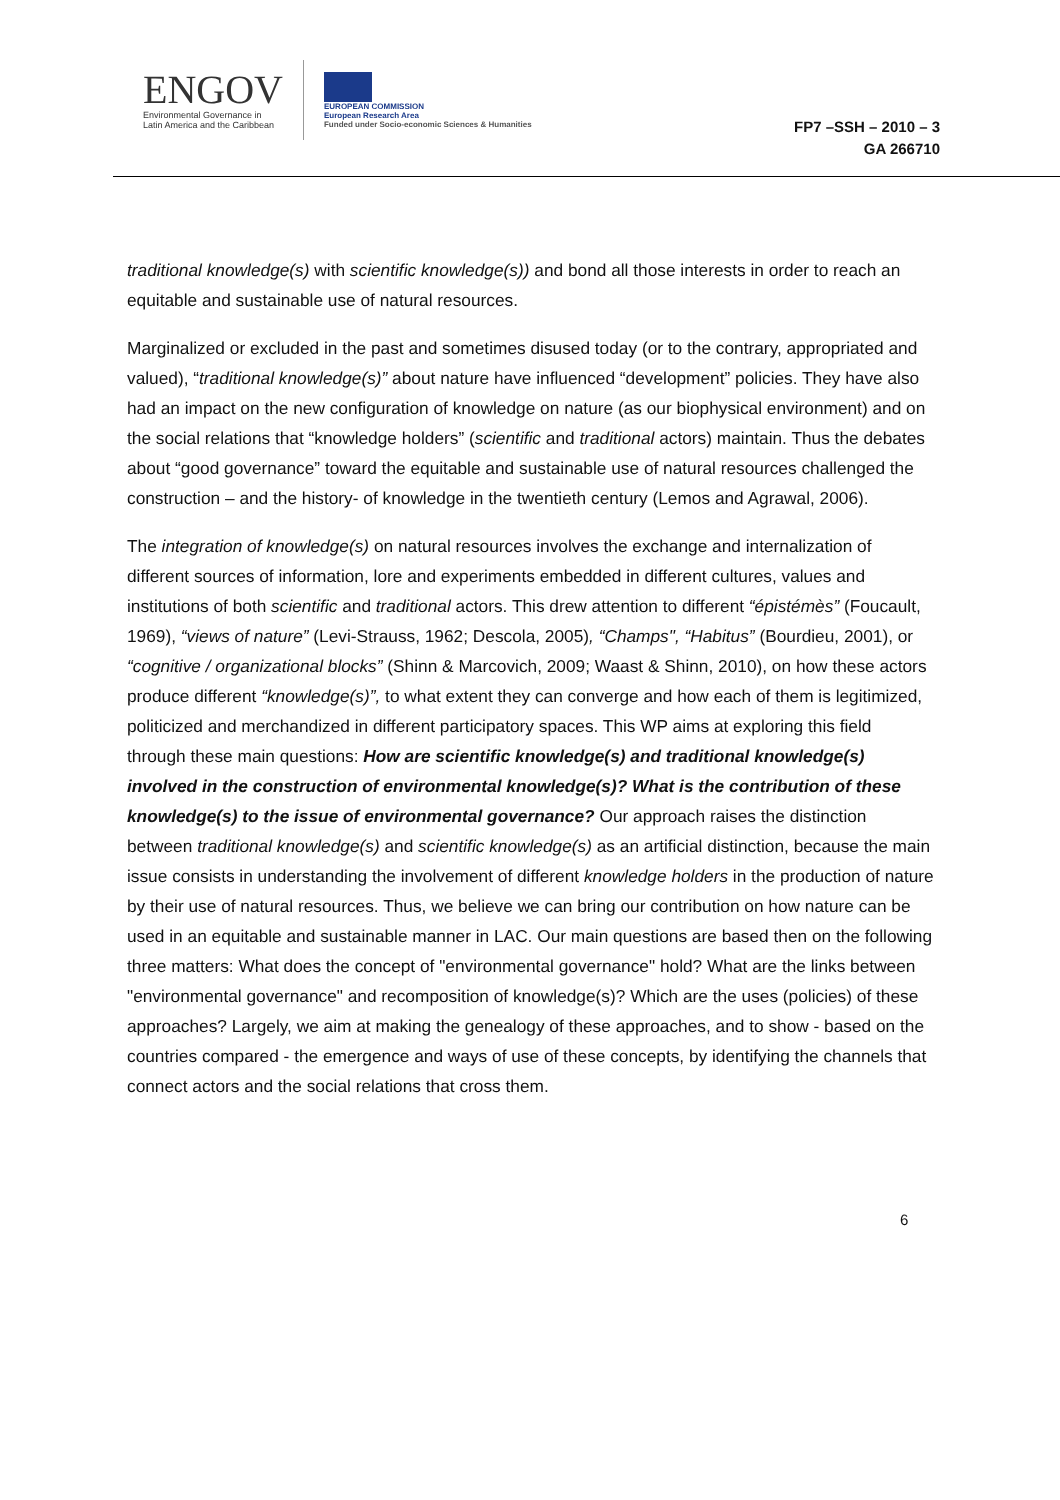ENGOV
Environmental Governance in
Latin America and the Caribbean
EUROPEAN COMMISSION
European Research Area
Funded under Socio-economic Sciences & Humanities
FP7 –SSH – 2010 – 3
GA 266710
traditional knowledge(s) with scientific knowledge(s)) and bond all those interests in order to reach an equitable and sustainable use of natural resources.
Marginalized or excluded in the past and sometimes disused today (or to the contrary, appropriated and valued), “traditional knowledge(s)” about nature have influenced “development” policies. They have also had an impact on the new configuration of knowledge on nature (as our biophysical environment) and on the social relations that “knowledge holders” (scientific and traditional actors) maintain. Thus the debates about “good governance” toward the equitable and sustainable use of natural resources challenged the construction – and the history- of knowledge in the twentieth century (Lemos and Agrawal, 2006).
The integration of knowledge(s) on natural resources involves the exchange and internalization of different sources of information, lore and experiments embedded in different cultures, values and institutions of both scientific and traditional actors. This drew attention to different “épistémès” (Foucault, 1969), “views of nature” (Levi-Strauss, 1962; Descola, 2005), “Champs", “Habitus” (Bourdieu, 2001), or “cognitive / organizational blocks” (Shinn & Marcovich, 2009; Waast & Shinn, 2010), on how these actors produce different “knowledge(s)”, to what extent they can converge and how each of them is legitimized, politicized and merchandized in different participatory spaces. This WP aims at exploring this field through these main questions: How are scientific knowledge(s) and traditional knowledge(s) involved in the construction of environmental knowledge(s)? What is the contribution of these knowledge(s) to the issue of environmental governance? Our approach raises the distinction between traditional knowledge(s) and scientific knowledge(s) as an artificial distinction, because the main issue consists in understanding the involvement of different knowledge holders in the production of nature by their use of natural resources. Thus, we believe we can bring our contribution on how nature can be used in an equitable and sustainable manner in LAC. Our main questions are based then on the following three matters: What does the concept of "environmental governance" hold? What are the links between "environmental governance" and recomposition of knowledge(s)? Which are the uses (policies) of these approaches? Largely, we aim at making the genealogy of these approaches, and to show - based on the countries compared - the emergence and ways of use of these concepts, by identifying the channels that connect actors and the social relations that cross them.
6